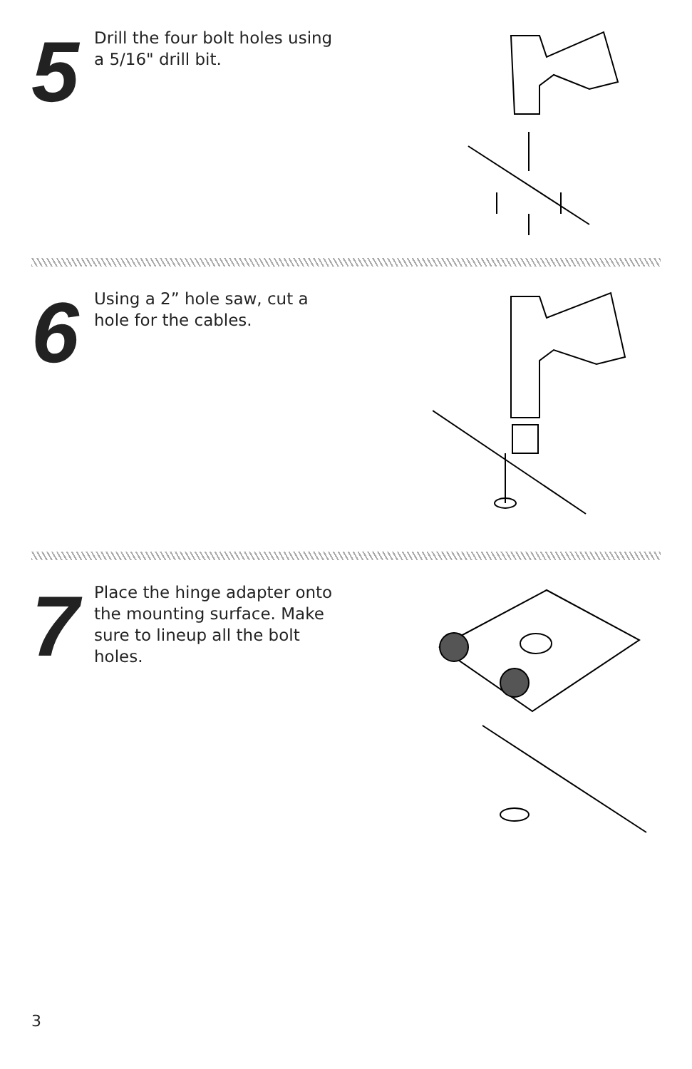5
Drill the four bolt holes using a 5/16" drill bit.
6
Using a 2” hole saw, cut a hole for the cables.
7
Place the hinge adapter onto the mounting surface. Make sure to lineup all the bolt holes.
3